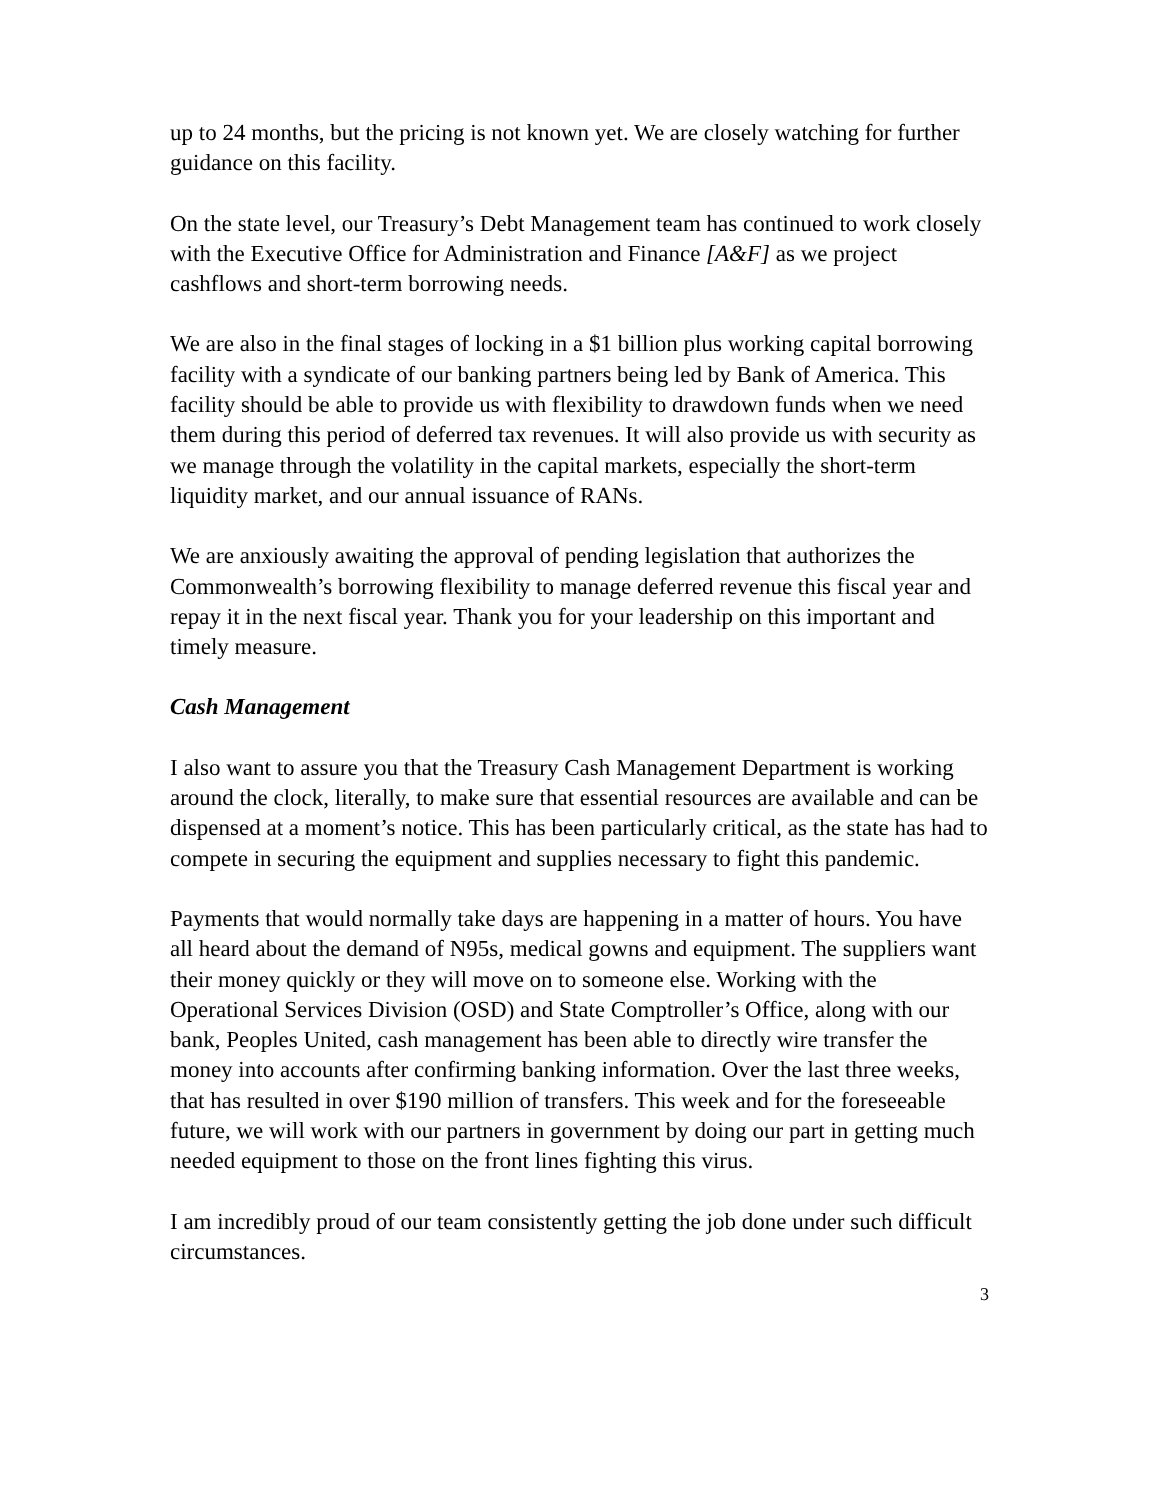up to 24 months, but the pricing is not known yet. We are closely watching for further guidance on this facility.
On the state level, our Treasury’s Debt Management team has continued to work closely with the Executive Office for Administration and Finance [A&F] as we project cashflows and short-term borrowing needs.
We are also in the final stages of locking in a $1 billion plus working capital borrowing facility with a syndicate of our banking partners being led by Bank of America. This facility should be able to provide us with flexibility to drawdown funds when we need them during this period of deferred tax revenues. It will also provide us with security as we manage through the volatility in the capital markets, especially the short-term liquidity market, and our annual issuance of RANs.
We are anxiously awaiting the approval of pending legislation that authorizes the Commonwealth’s borrowing flexibility to manage deferred revenue this fiscal year and repay it in the next fiscal year. Thank you for your leadership on this important and timely measure.
Cash Management
I also want to assure you that the Treasury Cash Management Department is working around the clock, literally, to make sure that essential resources are available and can be dispensed at a moment’s notice. This has been particularly critical, as the state has had to compete in securing the equipment and supplies necessary to fight this pandemic.
Payments that would normally take days are happening in a matter of hours. You have all heard about the demand of N95s, medical gowns and equipment. The suppliers want their money quickly or they will move on to someone else. Working with the Operational Services Division (OSD) and State Comptroller’s Office, along with our bank, Peoples United, cash management has been able to directly wire transfer the money into accounts after confirming banking information. Over the last three weeks, that has resulted in over $190 million of transfers. This week and for the foreseeable future, we will work with our partners in government by doing our part in getting much needed equipment to those on the front lines fighting this virus.
I am incredibly proud of our team consistently getting the job done under such difficult circumstances.
3